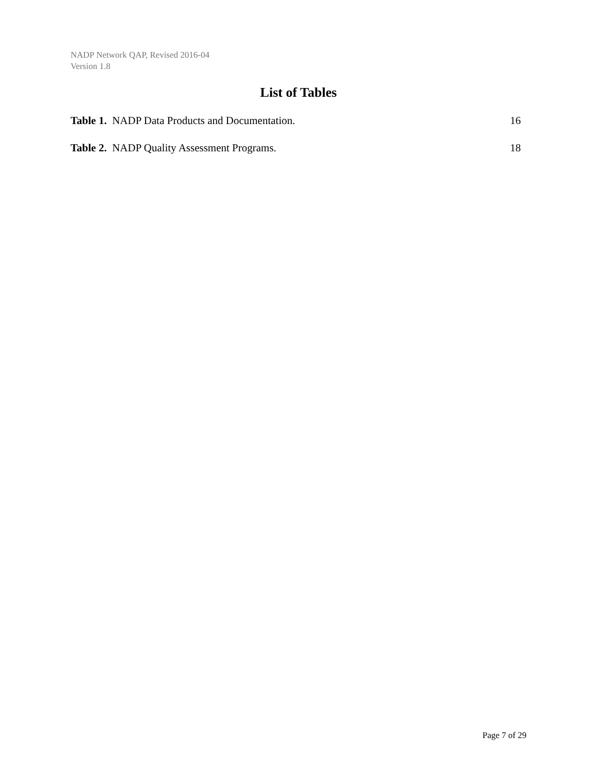NADP Network QAP, Revised 2016-04
Version 1.8
List of Tables
Table 1. NADP Data Products and Documentation. 16
Table 2. NADP Quality Assessment Programs. 18
Page 7 of 29